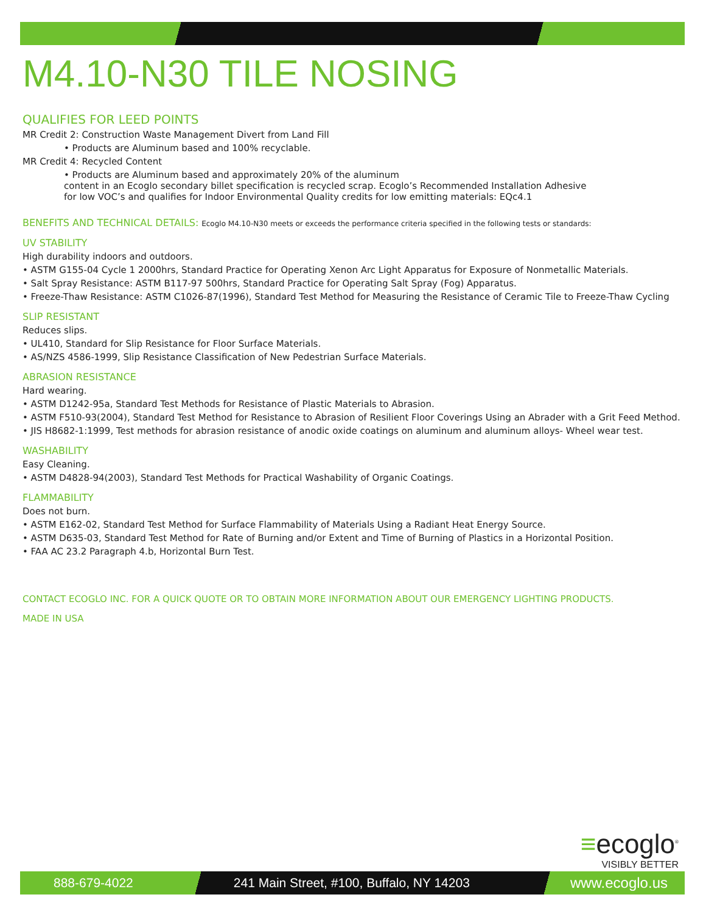M4.10-N30 TILE NOSING
QUALIFIES FOR LEED POINTS
MR Credit 2: Construction Waste Management Divert from Land Fill
• Products are Aluminum based and 100% recyclable.
MR Credit 4: Recycled Content
• Products are Aluminum based and approximately 20% of the aluminum
content in an Ecoglo secondary billet specification is recycled scrap. Ecoglo’s Recommended Installation Adhesive
for low VOC’s and qualifies for Indoor Environmental Quality credits for low emitting materials: EQc4.1
BENEFITS AND TECHNICAL DETAILS: Ecoglo M4.10-N30 meets or exceeds the performance criteria specified in the following tests or standards:
UV STABILITY
High durability indoors and outdoors.
• ASTM G155-04 Cycle 1 2000hrs, Standard Practice for Operating Xenon Arc Light Apparatus for Exposure of Nonmetallic Materials.
• Salt Spray Resistance: ASTM B117-97 500hrs, Standard Practice for Operating Salt Spray (Fog) Apparatus.
• Freeze-Thaw Resistance: ASTM C1026-87(1996), Standard Test Method for Measuring the Resistance of Ceramic Tile to Freeze-Thaw Cycling
SLIP RESISTANT
Reduces slips.
• UL410, Standard for Slip Resistance for Floor Surface Materials.
• AS/NZS 4586-1999, Slip Resistance Classification of New Pedestrian Surface Materials.
ABRASION RESISTANCE
Hard wearing.
• ASTM D1242-95a, Standard Test Methods for Resistance of Plastic Materials to Abrasion.
• ASTM F510-93(2004), Standard Test Method for Resistance to Abrasion of Resilient Floor Coverings Using an Abrader with a Grit Feed Method.
• JIS H8682-1:1999, Test methods for abrasion resistance of anodic oxide coatings on aluminum and aluminum alloys- Wheel wear test.
WASHABILITY
Easy Cleaning.
• ASTM D4828-94(2003), Standard Test Methods for Practical Washability of Organic Coatings.
FLAMMABILITY
Does not burn.
• ASTM E162-02, Standard Test Method for Surface Flammability of Materials Using a Radiant Heat Energy Source.
• ASTM D635-03, Standard Test Method for Rate of Burning and/or Extent and Time of Burning of Plastics in a Horizontal Position.
• FAA AC 23.2 Paragraph 4.b, Horizontal Burn Test.
CONTACT ECOGLO INC. FOR A QUICK QUOTE OR TO OBTAIN MORE INFORMATION ABOUT OUR EMERGENCY LIGHTING PRODUCTS.
MADE IN USA
≡ecoglo<sup>®</sup>
VISIBLY BETTER
888-679-4022 241 Main Street, #100, Buffalo, NY 14203 www.ecoglo.us